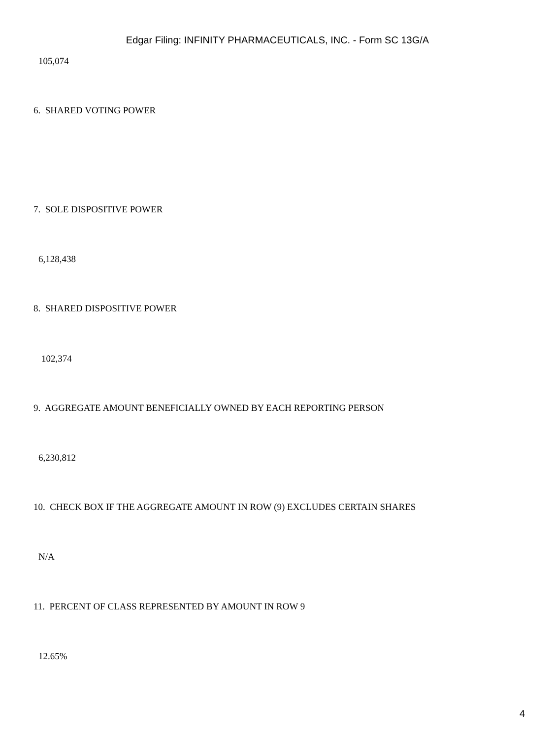Edgar Filing: INFINITY PHARMACEUTICALS, INC. - Form SC 13G/A
105,074
6. SHARED VOTING POWER
7. SOLE DISPOSITIVE POWER
6,128,438
8. SHARED DISPOSITIVE POWER
102,374
9. AGGREGATE AMOUNT BENEFICIALLY OWNED BY EACH REPORTING PERSON
6,230,812
10. CHECK BOX IF THE AGGREGATE AMOUNT IN ROW (9) EXCLUDES CERTAIN SHARES
N/A
11. PERCENT OF CLASS REPRESENTED BY AMOUNT IN ROW 9
12.65%
4